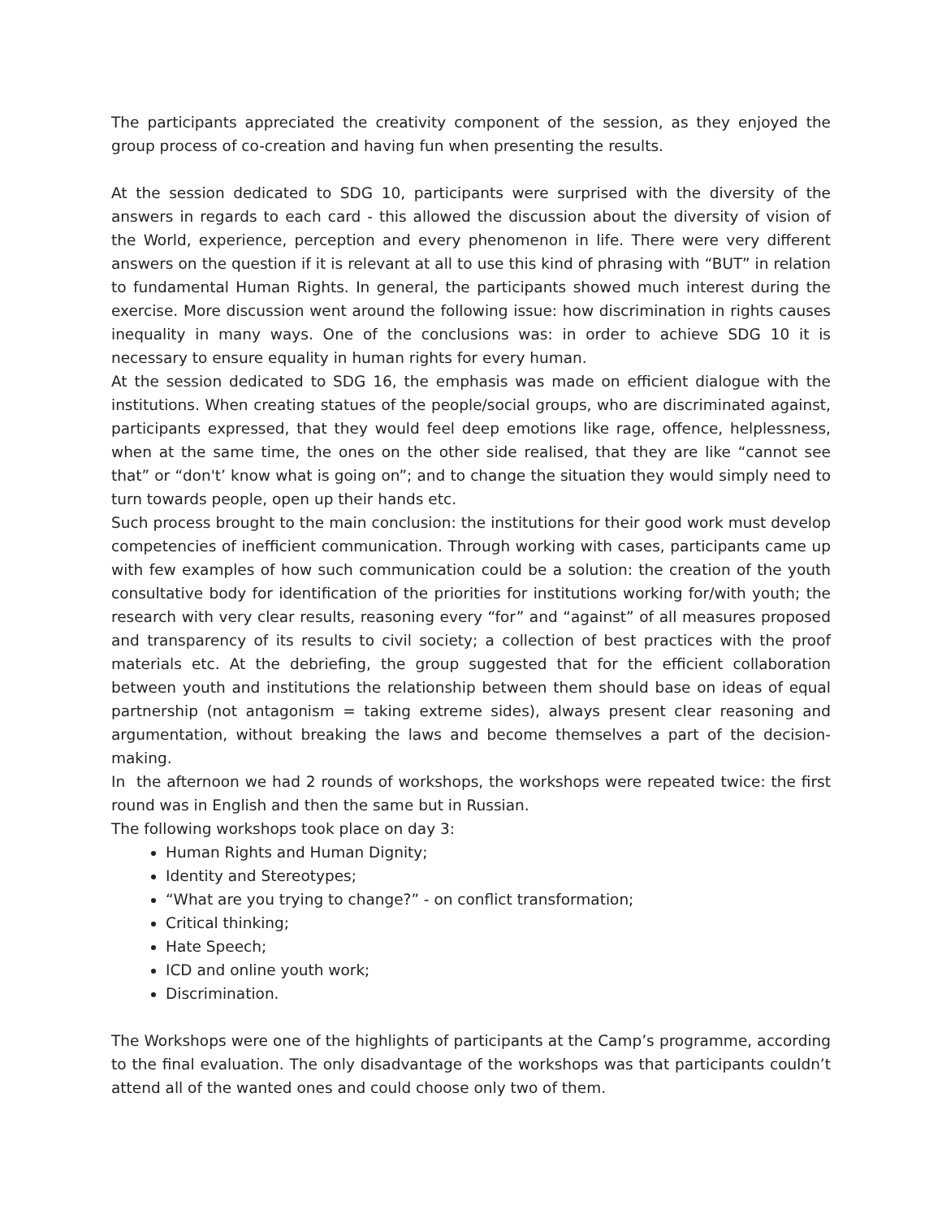The participants appreciated the creativity component of the session, as they enjoyed the group process of co-creation and having fun when presenting the results.
At the session dedicated to SDG 10, participants were surprised with the diversity of the answers in regards to each card - this allowed the discussion about the diversity of vision of the World, experience, perception and every phenomenon in life. There were very different answers on the question if it is relevant at all to use this kind of phrasing with “BUT” in relation to fundamental Human Rights. In general, the participants showed much interest during the exercise. More discussion went around the following issue: how discrimination in rights causes inequality in many ways. One of the conclusions was: in order to achieve SDG 10 it is necessary to ensure equality in human rights for every human.
At the session dedicated to SDG 16, the emphasis was made on efficient dialogue with the institutions. When creating statues of the people/social groups, who are discriminated against, participants expressed, that they would feel deep emotions like rage, offence, helplessness, when at the same time, the ones on the other side realised, that they are like “cannot see that” or “don't’ know what is going on”; and to change the situation they would simply need to turn towards people, open up their hands etc.
Such process brought to the main conclusion: the institutions for their good work must develop competencies of inefficient communication. Through working with cases, participants came up with few examples of how such communication could be a solution: the creation of the youth consultative body for identification of the priorities for institutions working for/with youth; the research with very clear results, reasoning every “for” and “against” of all measures proposed and transparency of its results to civil society; a collection of best practices with the proof materials etc. At the debriefing, the group suggested that for the efficient collaboration between youth and institutions the relationship between them should base on ideas of equal partnership (not antagonism = taking extreme sides), always present clear reasoning and argumentation, without breaking the laws and become themselves a part of the decision-making.
In the afternoon we had 2 rounds of workshops, the workshops were repeated twice: the first round was in English and then the same but in Russian.
The following workshops took place on day 3:
Human Rights and Human Dignity;
Identity and Stereotypes;
“What are you trying to change?” - on conflict transformation;
Critical thinking;
Hate Speech;
ICD and online youth work;
Discrimination.
The Workshops were one of the highlights of participants at the Camp’s programme, according to the final evaluation. The only disadvantage of the workshops was that participants couldn’t attend all of the wanted ones and could choose only two of them.